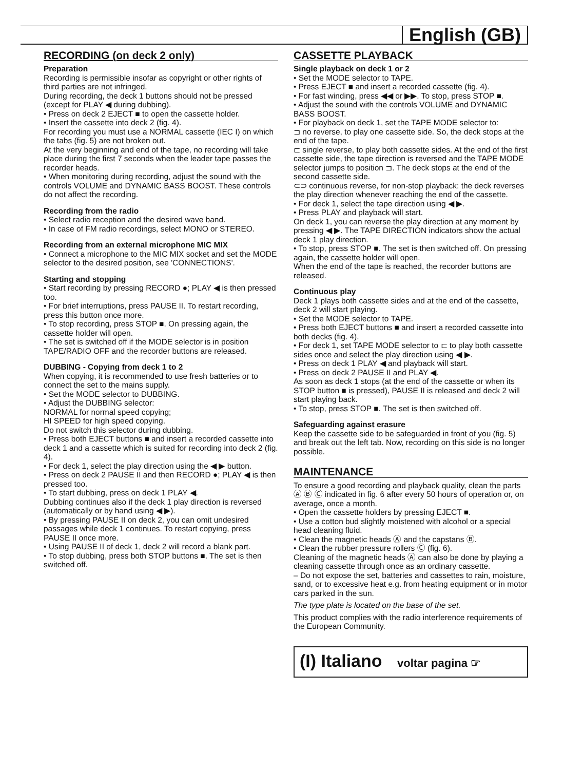English (GB)
RECORDING (on deck 2 only)
Preparation
Recording is permissible insofar as copyright or other rights of third parties are not infringed.
During recording, the deck 1 buttons should not be pressed (except for PLAY ◀ during dubbing).
• Press on deck 2 EJECT ■ to open the cassette holder.
• Insert the cassette into deck 2 (fig. 4).
For recording you must use a NORMAL cassette (IEC I) on which the tabs (fig. 5) are not broken out.
At the very beginning and end of the tape, no recording will take place during the first 7 seconds when the leader tape passes the recorder heads.
• When monitoring during recording, adjust the sound with the controls VOLUME and DYNAMIC BASS BOOST. These controls do not affect the recording.
Recording from the radio
• Select radio reception and the desired wave band.
• In case of FM radio recordings, select MONO or STEREO.
Recording from an external microphone MIC MIX
• Connect a microphone to the MIC MIX socket and set the MODE selector to the desired position, see 'CONNECTIONS'.
Starting and stopping
• Start recording by pressing RECORD ●; PLAY ◀ is then pressed too.
• For brief interruptions, press PAUSE II. To restart recording, press this button once more.
• To stop recording, press STOP ■. On pressing again, the cassette holder will open.
• The set is switched off if the MODE selector is in position TAPE/RADIO OFF and the recorder buttons are released.
DUBBING - Copying from deck 1 to 2
When copying, it is recommended to use fresh batteries or to connect the set to the mains supply.
• Set the MODE selector to DUBBING.
• Adjust the DUBBING selector:
NORMAL for normal speed copying;
HI SPEED for high speed copying.
Do not switch this selector during dubbing.
• Press both EJECT buttons ■ and insert a recorded cassette into deck 1 and a cassette which is suited for recording into deck 2 (fig. 4).
• For deck 1, select the play direction using the ◀ ▶ button.
• Press on deck 2 PAUSE II and then RECORD ●; PLAY ◀ is then pressed too.
• To start dubbing, press on deck 1 PLAY ◀.
Dubbing continues also if the deck 1 play direction is reversed (automatically or by hand using ◀ ▶).
• By pressing PAUSE II on deck 2, you can omit undesired passages while deck 1 continues. To restart copying, press PAUSE II once more.
• Using PAUSE II of deck 1, deck 2 will record a blank part.
• To stop dubbing, press both STOP buttons ■. The set is then switched off.
CASSETTE PLAYBACK
Single playback on deck 1 or 2
• Set the MODE selector to TAPE.
• Press EJECT ■ and insert a recorded cassette (fig. 4).
• For fast winding, press ◀◀ or ▶▶. To stop, press STOP ■.
• Adjust the sound with the controls VOLUME and DYNAMIC BASS BOOST.
• For playback on deck 1, set the TAPE MODE selector to:
⊐ no reverse, to play one cassette side. So, the deck stops at the end of the tape.
⊏ single reverse, to play both cassette sides. At the end of the first cassette side, the tape direction is reversed and the TAPE MODE selector jumps to position ⊐. The deck stops at the end of the second cassette side.
⊂⊃ continuous reverse, for non-stop playback: the deck reverses the play direction whenever reaching the end of the cassette.
• For deck 1, select the tape direction using ◀ ▶.
• Press PLAY and playback will start.
On deck 1, you can reverse the play direction at any moment by pressing ◀ ▶. The TAPE DIRECTION indicators show the actual deck 1 play direction.
• To stop, press STOP ■. The set is then switched off. On pressing again, the cassette holder will open.
When the end of the tape is reached, the recorder buttons are released.
Continuous play
Deck 1 plays both cassette sides and at the end of the cassette, deck 2 will start playing.
• Set the MODE selector to TAPE.
• Press both EJECT buttons ■ and insert a recorded cassette into both decks (fig. 4).
• For deck 1, set TAPE MODE selector to ⊏ to play both cassette sides once and select the play direction using ◀ ▶.
• Press on deck 1 PLAY ◀ and playback will start.
• Press on deck 2 PAUSE II and PLAY ◀.
As soon as deck 1 stops (at the end of the cassette or when its STOP button ■ is pressed), PAUSE II is released and deck 2 will start playing back.
• To stop, press STOP ■. The set is then switched off.
Safeguarding against erasure
Keep the cassette side to be safeguarded in front of you (fig. 5) and break out the left tab. Now, recording on this side is no longer possible.
MAINTENANCE
To ensure a good recording and playback quality, clean the parts Ⓐ Ⓑ Ⓒ indicated in fig. 6 after every 50 hours of operation or, on average, once a month.
• Open the cassette holders by pressing EJECT ■.
• Use a cotton bud slightly moistened with alcohol or a special head cleaning fluid.
• Clean the magnetic heads Ⓐ and the capstans Ⓑ.
• Clean the rubber pressure rollers Ⓒ (fig. 6).
Cleaning of the magnetic heads Ⓐ can also be done by playing a cleaning cassette through once as an ordinary cassette.
– Do not expose the set, batteries and cassettes to rain, moisture, sand, or to excessive heat e.g. from heating equipment or in motor cars parked in the sun.
The type plate is located on the base of the set.
This product complies with the radio interference requirements of the European Community.
(I) Italiano voltar pagina ☞